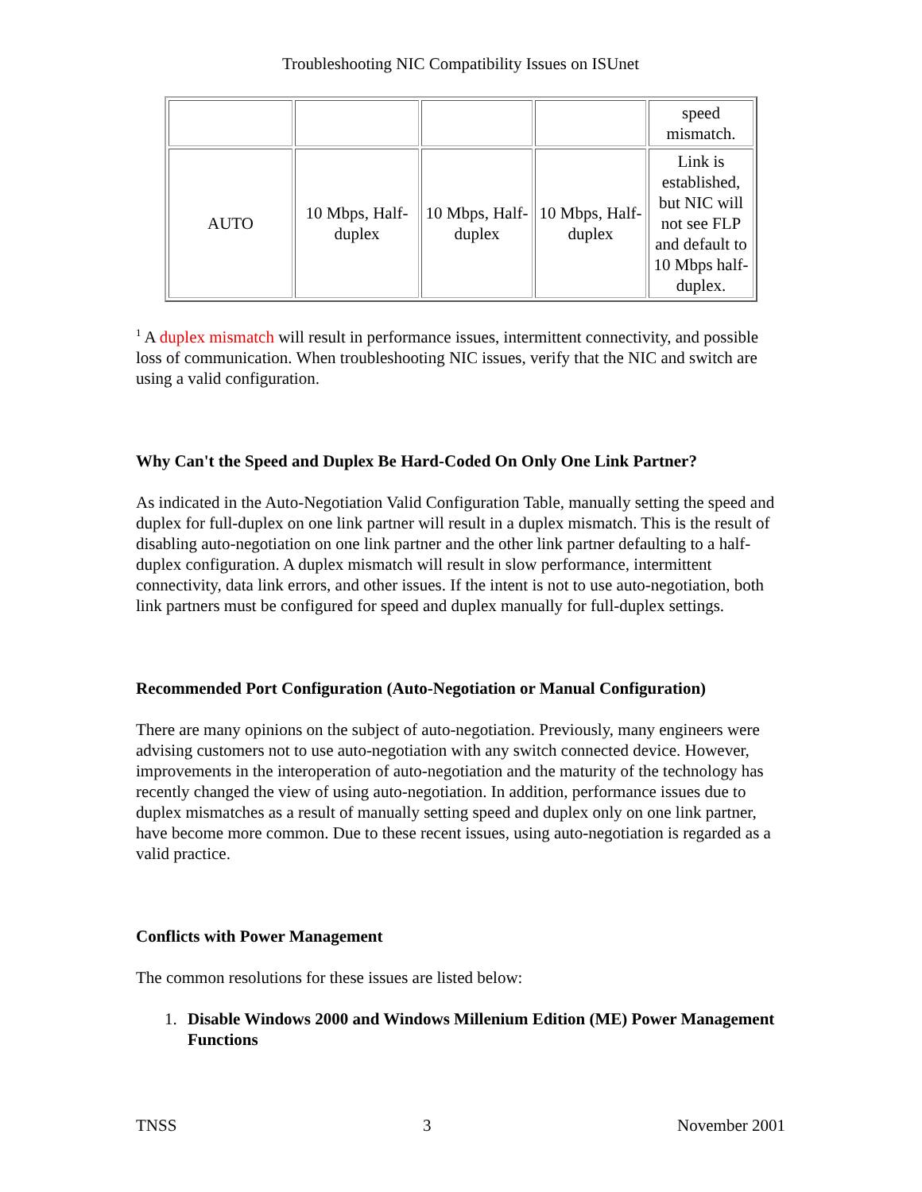Troubleshooting NIC Compatibility Issues on ISUnet
| | | | | speed mismatch. |
| AUTO | 10 Mbps, Half-duplex | 10 Mbps, Half-duplex | 10 Mbps, Half-duplex | Link is established, but NIC will not see FLP and default to 10 Mbps half-duplex. |
<sup>1</sup> A duplex mismatch will result in performance issues, intermittent connectivity, and possible loss of communication. When troubleshooting NIC issues, verify that the NIC and switch are using a valid configuration.
Why Can't the Speed and Duplex Be Hard-Coded On Only One Link Partner?
As indicated in the Auto-Negotiation Valid Configuration Table, manually setting the speed and duplex for full-duplex on one link partner will result in a duplex mismatch. This is the result of disabling auto-negotiation on one link partner and the other link partner defaulting to a half-duplex configuration. A duplex mismatch will result in slow performance, intermittent connectivity, data link errors, and other issues. If the intent is not to use auto-negotiation, both link partners must be configured for speed and duplex manually for full-duplex settings.
Recommended Port Configuration (Auto-Negotiation or Manual Configuration)
There are many opinions on the subject of auto-negotiation. Previously, many engineers were advising customers not to use auto-negotiation with any switch connected device. However, improvements in the interoperation of auto-negotiation and the maturity of the technology has recently changed the view of using auto-negotiation. In addition, performance issues due to duplex mismatches as a result of manually setting speed and duplex only on one link partner, have become more common. Due to these recent issues, using auto-negotiation is regarded as a valid practice.
Conflicts with Power Management
The common resolutions for these issues are listed below:
1. Disable Windows 2000 and Windows Millenium Edition (ME) Power Management Functions
TNSS 3 November 2001